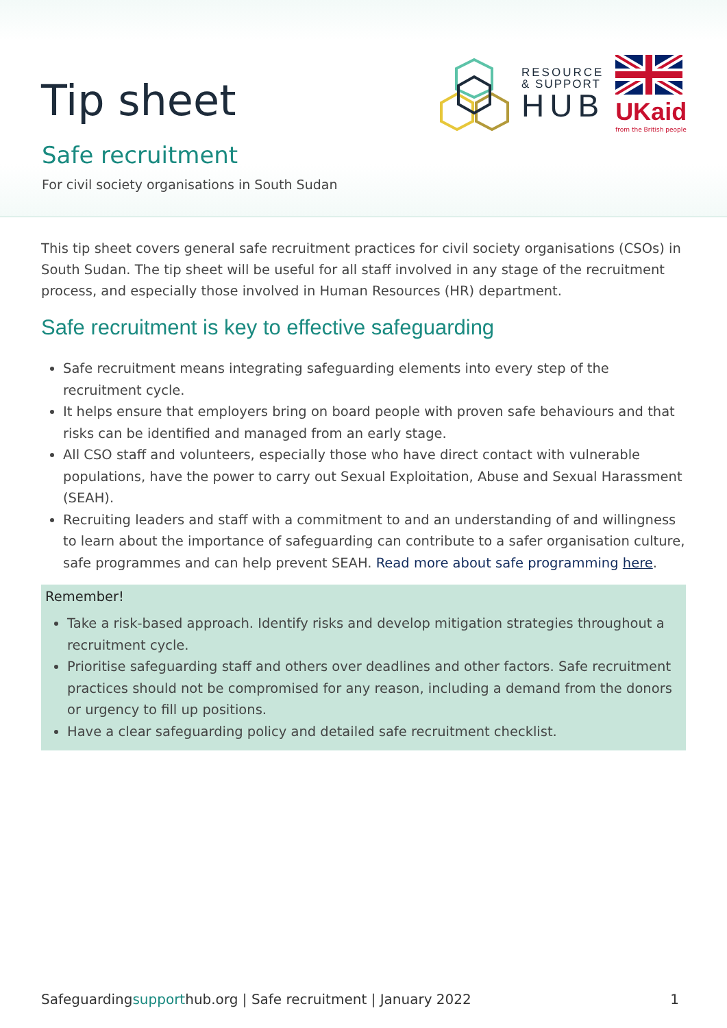Tip sheet
Safe recruitment
For civil society organisations in South Sudan
RESOURCE
& SUPPORT
HUB
UKaid
from the British people
This tip sheet covers general safe recruitment practices for civil society organisations (CSOs) in South Sudan. The tip sheet will be useful for all staff involved in any stage of the recruitment process, and especially those involved in Human Resources (HR) department.
Safe recruitment is key to effective safeguarding
Safe recruitment means integrating safeguarding elements into every step of the recruitment cycle.
It helps ensure that employers bring on board people with proven safe behaviours and that risks can be identified and managed from an early stage.
All CSO staff and volunteers, especially those who have direct contact with vulnerable populations, have the power to carry out Sexual Exploitation, Abuse and Sexual Harassment (SEAH).
Recruiting leaders and staff with a commitment to and an understanding of and willingness to learn about the importance of safeguarding can contribute to a safer organisation culture, safe programmes and can help prevent SEAH. Read more about safe programming here.
Remember!
Take a risk-based approach. Identify risks and develop mitigation strategies throughout a recruitment cycle.
Prioritise safeguarding staff and others over deadlines and other factors. Safe recruitment practices should not be compromised for any reason, including a demand from the donors or urgency to fill up positions.
Have a clear safeguarding policy and detailed safe recruitment checklist.
Safeguardingsupporthub.org | Safe recruitment | January 2022 1